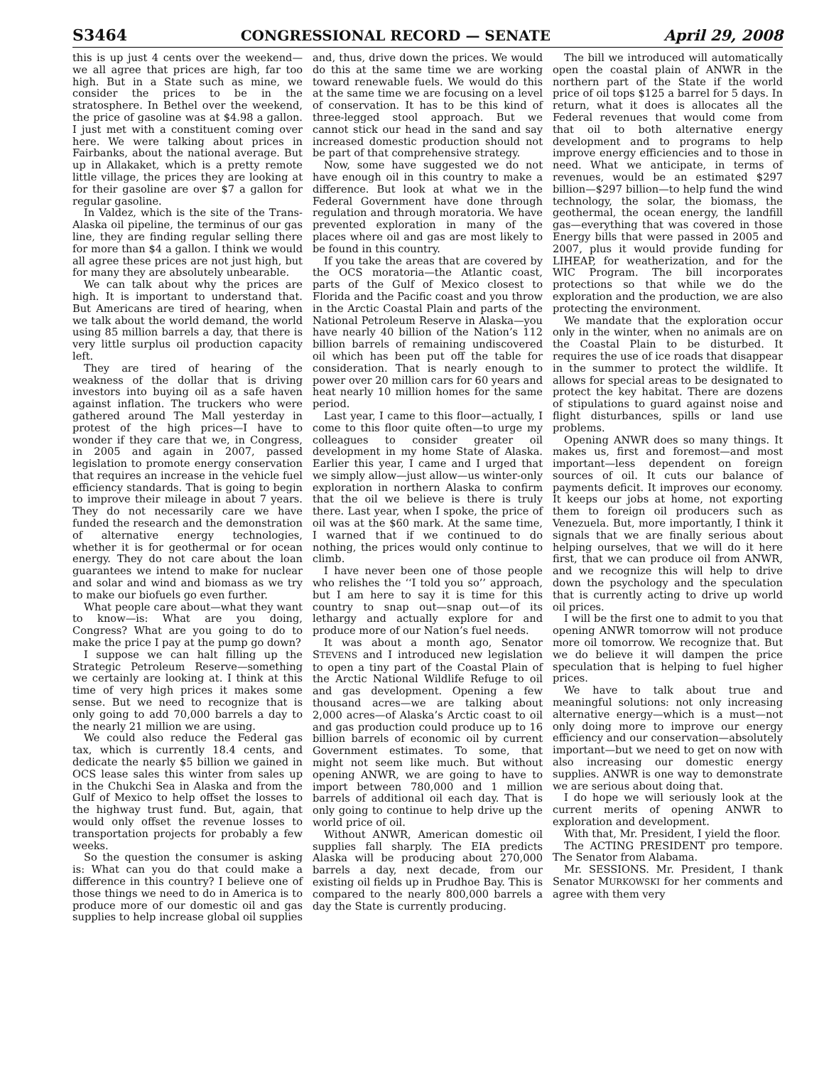S3464 CONGRESSIONAL RECORD — SENATE April 29, 2008
this is up just 4 cents over the weekend—we all agree that prices are high, far too high. But in a State such as mine, we consider the prices to be in the stratosphere. In Bethel over the weekend, the price of gasoline was at $4.98 a gallon. I just met with a constituent coming over here. We were talking about prices in Fairbanks, about the national average. But up in Allakaket, which is a pretty remote little village, the prices they are looking at for their gasoline are over $7 a gallon for regular gasoline.
In Valdez, which is the site of the Trans-Alaska oil pipeline, the terminus of our gas line, they are finding regular selling there for more than $4 a gallon. I think we would all agree these prices are not just high, but for many they are absolutely unbearable.
We can talk about why the prices are high. It is important to understand that. But Americans are tired of hearing, when we talk about the world demand, the world using 85 million barrels a day, that there is very little surplus oil production capacity left.
They are tired of hearing of the weakness of the dollar that is driving investors into buying oil as a safe haven against inflation. The truckers who were gathered around The Mall yesterday in protest of the high prices—I have to wonder if they care that we, in Congress, in 2005 and again in 2007, passed legislation to promote energy conservation that requires an increase in the vehicle fuel efficiency standards. That is going to begin to improve their mileage in about 7 years. They do not necessarily care we have funded the research and the demonstration of alternative energy technologies, whether it is for geothermal or for ocean energy. They do not care about the loan guarantees we intend to make for nuclear and solar and wind and biomass as we try to make our biofuels go even further.
What people care about—what they want to know—is: What are you doing, Congress? What are you going to do to make the price I pay at the pump go down?
I suppose we can halt filling up the Strategic Petroleum Reserve—something we certainly are looking at. I think at this time of very high prices it makes some sense. But we need to recognize that is only going to add 70,000 barrels a day to the nearly 21 million we are using.
We could also reduce the Federal gas tax, which is currently 18.4 cents, and dedicate the nearly $5 billion we gained in OCS lease sales this winter from sales up in the Chukchi Sea in Alaska and from the Gulf of Mexico to help offset the losses to the highway trust fund. But, again, that would only offset the revenue losses to transportation projects for probably a few weeks.
So the question the consumer is asking is: What can you do that could make a difference in this country? I believe one of those things we need to do in America is to produce more of our domestic oil and gas supplies to help increase global oil supplies and, thus, drive down the prices. We would do this at the same time we are working toward renewable fuels. We would do this at the same time we are focusing on a level of conservation. It has to be this kind of three-legged stool approach. But we cannot stick our head in the sand and say increased domestic production should not be part of that comprehensive strategy.
Now, some have suggested we do not have enough oil in this country to make a difference. But look at what we in the Federal Government have done through regulation and through moratoria. We have prevented exploration in many of the places where oil and gas are most likely to be found in this country.
If you take the areas that are covered by the OCS moratoria—the Atlantic coast, parts of the Gulf of Mexico closest to Florida and the Pacific coast and you throw in the Arctic Coastal Plain and parts of the National Petroleum Reserve in Alaska—you have nearly 40 billion of the Nation’s 112 billion barrels of remaining undiscovered oil which has been put off the table for consideration. That is nearly enough to power over 20 million cars for 60 years and heat nearly 10 million homes for the same period.
Last year, I came to this floor—actually, I come to this floor quite often—to urge my colleagues to consider greater oil development in my home State of Alaska. Earlier this year, I came and I urged that we simply allow—just allow—us winter-only exploration in northern Alaska to confirm that the oil we believe is there is truly there. Last year, when I spoke, the price of oil was at the $60 mark. At the same time, I warned that if we continued to do nothing, the prices would only continue to climb.
I have never been one of those people who relishes the ‘‘I told you so’’ approach, but I am here to say it is time for this country to snap out—snap out—of its lethargy and actually explore for and produce more of our Nation’s fuel needs.
It was about a month ago, Senator STEVENS and I introduced new legislation to open a tiny part of the Coastal Plain of the Arctic National Wildlife Refuge to oil and gas development. Opening a few thousand acres—we are talking about 2,000 acres—of Alaska’s Arctic coast to oil and gas production could produce up to 16 billion barrels of economic oil by current Government estimates. To some, that might not seem like much. But without opening ANWR, we are going to have to import between 780,000 and 1 million barrels of additional oil each day. That is only going to continue to help drive up the world price of oil.
Without ANWR, American domestic oil supplies fall sharply. The EIA predicts Alaska will be producing about 270,000 barrels a day, next decade, from our existing oil fields up in Prudhoe Bay. This is compared to the nearly 800,000 barrels a day the State is currently producing.
The bill we introduced will automatically open the coastal plain of ANWR in the northern part of the State if the world price of oil tops $125 a barrel for 5 days. In return, what it does is allocates all the Federal revenues that would come from that oil to both alternative energy development and to programs to help improve energy efficiencies and to those in need. What we anticipate, in terms of revenues, would be an estimated $297 billion—$297 billion—to help fund the wind technology, the solar, the biomass, the geothermal, the ocean energy, the landfill gas—everything that was covered in those Energy bills that were passed in 2005 and 2007, plus it would provide funding for LIHEAP, for weatherization, and for the WIC Program. The bill incorporates protections so that while we do the exploration and the production, we are also protecting the environment.
We mandate that the exploration occur only in the winter, when no animals are on the Coastal Plain to be disturbed. It requires the use of ice roads that disappear in the summer to protect the wildlife. It allows for special areas to be designated to protect the key habitat. There are dozens of stipulations to guard against noise and flight disturbances, spills or land use problems.
Opening ANWR does so many things. It makes us, first and foremost—and most important—less dependent on foreign sources of oil. It cuts our balance of payments deficit. It improves our economy. It keeps our jobs at home, not exporting them to foreign oil producers such as Venezuela. But, more importantly, I think it signals that we are finally serious about helping ourselves, that we will do it here first, that we can produce oil from ANWR, and we recognize this will help to drive down the psychology and the speculation that is currently acting to drive up world oil prices.
I will be the first one to admit to you that opening ANWR tomorrow will not produce more oil tomorrow. We recognize that. But we do believe it will dampen the price speculation that is helping to fuel higher prices.
We have to talk about true and meaningful solutions: not only increasing alternative energy—which is a must—not only doing more to improve our energy efficiency and our conservation—absolutely important—but we need to get on now with also increasing our domestic energy supplies. ANWR is one way to demonstrate we are serious about doing that.
I do hope we will seriously look at the current merits of opening ANWR to exploration and development.
With that, Mr. President, I yield the floor.
The ACTING PRESIDENT pro tempore. The Senator from Alabama.
Mr. SESSIONS. Mr. President, I thank Senator MURKOWSKI for her comments and agree with them very